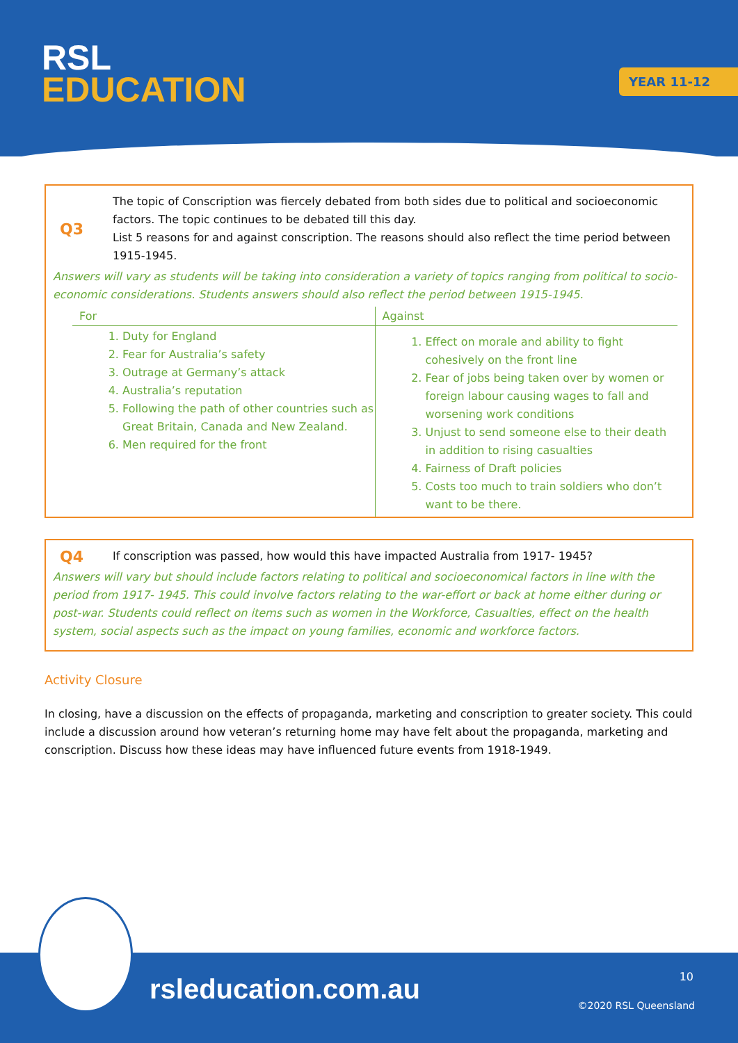RSL
EDUCATION
YEAR 11-12
Q3
The topic of Conscription was fiercely debated from both sides due to political and socioeconomic factors. The topic continues to be debated till this day.
List 5 reasons for and against conscription. The reasons should also reflect the time period between 1915-1945.
Answers will vary as students will be taking into consideration a variety of topics ranging from political to socio-economic considerations. Students answers should also reflect the period between 1915-1945.
| For | Against |
| --- | --- |
| 1. Duty for England 2. Fear for Australia’s safety 3. Outrage at Germany’s attack 4. Australia’s reputation 5. Following the path of other countries such as Great Britain, Canada and New Zealand. 6. Men required for the front | 1. Effect on morale and ability to fight cohesively on the front line 2. Fear of jobs being taken over by women or foreign labour causing wages to fall and worsening work conditions 3. Unjust to send someone else to their death in addition to rising casualties 4. Fairness of Draft policies 5. Costs too much to train soldiers who don’t want to be there. |
Q4
If conscription was passed, how would this have impacted Australia from 1917- 1945?
Answers will vary but should include factors relating to political and socioeconomical factors in line with the period from 1917- 1945. This could involve factors relating to the war-effort or back at home either during or post-war. Students could reflect on items such as women in the Workforce, Casualties, effect on the health system, social aspects such as the impact on young families, economic and workforce factors.
Activity Closure
In closing, have a discussion on the effects of propaganda, marketing and conscription to greater society. This could include a discussion around how veteran’s returning home may have felt about the propaganda, marketing and conscription. Discuss how these ideas may have influenced future events from 1918-1949.
rsleducation.com.au 10
©2020 RSL Queensland